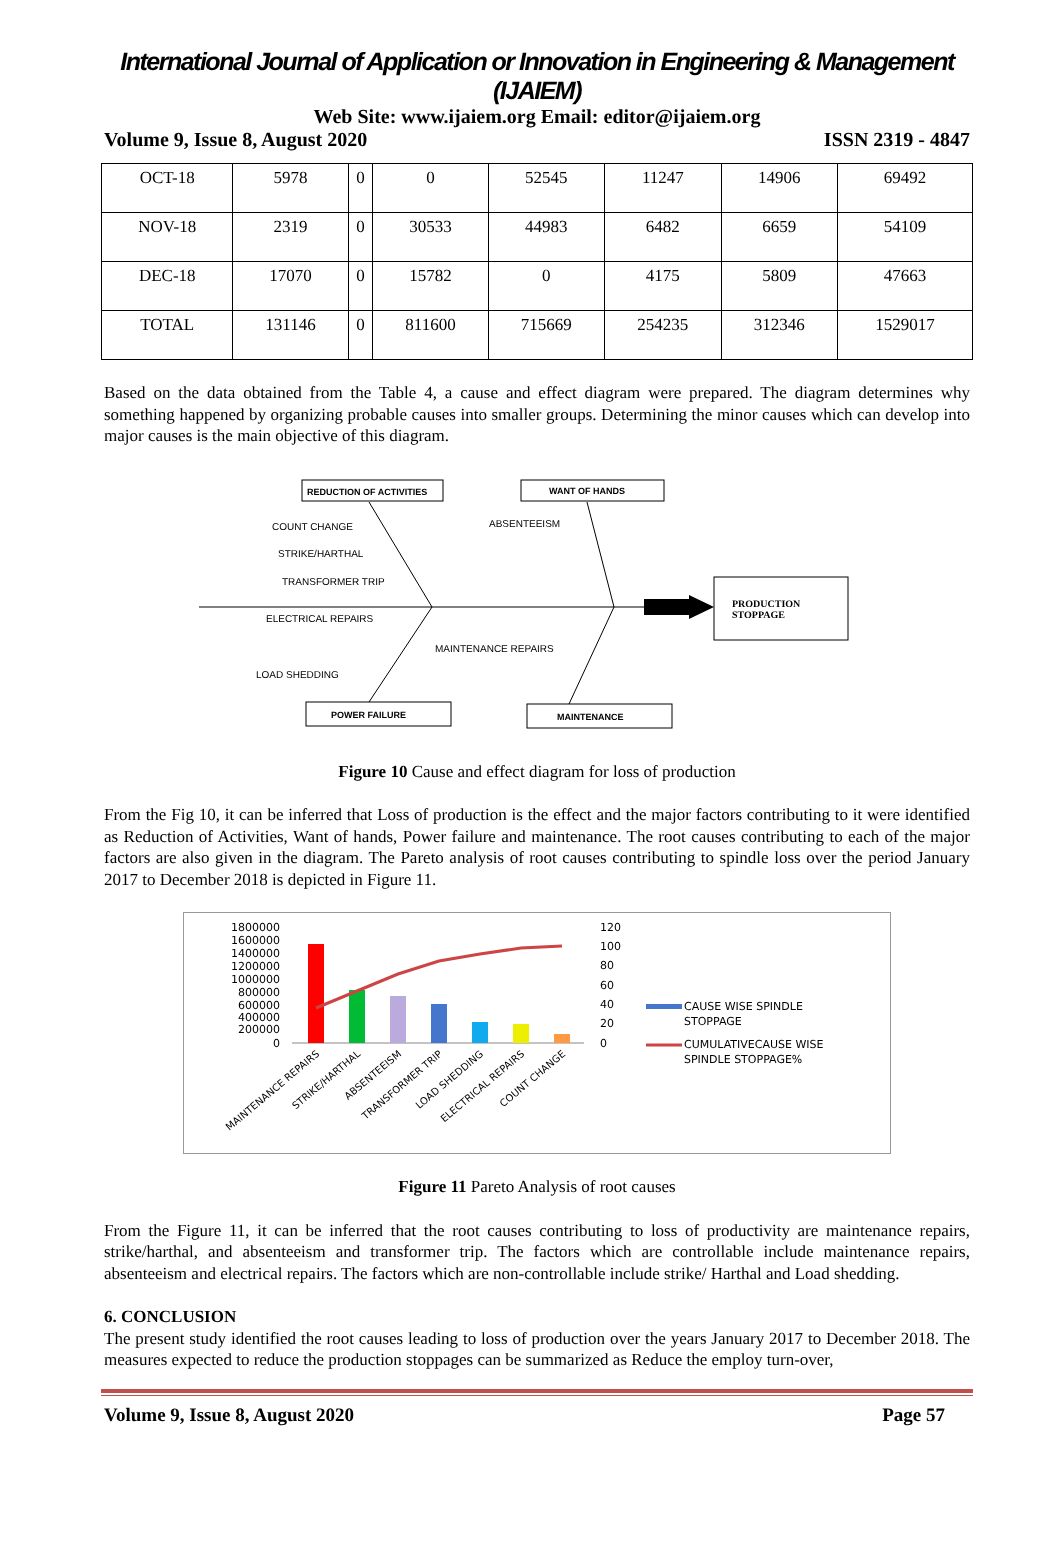International Journal of Application or Innovation in Engineering & Management (IJAIEM)
Web Site: www.ijaiem.org Email: editor@ijaiem.org
Volume 9, Issue 8, August 2020 ISSN 2319 - 4847
| OCT-18 | 5978 | 0 | 0 | 52545 | 11247 | 14906 | 69492 |
| NOV-18 | 2319 | 0 | 30533 | 44983 | 6482 | 6659 | 54109 |
| DEC-18 | 17070 | 0 | 15782 | 0 | 4175 | 5809 | 47663 |
| TOTAL | 131146 | 0 | 811600 | 715669 | 254235 | 312346 | 1529017 |
Based on the data obtained from the Table 4, a cause and effect diagram were prepared. The diagram determines why something happened by organizing probable causes into smaller groups. Determining the minor causes which can develop into major causes is the main objective of this diagram.
PRODUCTION
STOPPAGE
REDUCTION OF ACTIVITIES
WANT OF HANDS
POWER FAILURE
MAINTENANCE
COUNT CHANGE
STRIKE/HARTHAL
TRANSFORMER TRIP
ABSENTEEISM
ELECTRICAL REPAIRS
MAINTENANCE REPAIRS
LOAD SHEDDING
Figure 10 Cause and effect diagram for loss of production
From the Fig 10, it can be inferred that Loss of production is the effect and the major factors contributing to it were identified as Reduction of Activities, Want of hands, Power failure and maintenance. The root causes contributing to each of the major factors are also given in the diagram. The Pareto analysis of root causes contributing to spindle loss over the period January 2017 to December 2018 is depicted in Figure 11.
1800000
1600000
1400000
1200000
1000000
800000
600000
400000
200000
0
120
100
80
60
40
20
0
CAUSE WISE SPINDLE
STOPPAGE
CUMULATIVECAUSE WISE
SPINDLE STOPPAGE%
MAINTENANCE REPAIRS
STRIKE/HARTHAL
ABSENTEEISM
TRANSFORMER TRIP
LOAD SHEDDING
ELECTRICAL REPAIRS
COUNT CHANGE
Figure 11 Pareto Analysis of root causes
From the Figure 11, it can be inferred that the root causes contributing to loss of productivity are maintenance repairs, strike/harthal, and absenteeism and transformer trip. The factors which are controllable include maintenance repairs, absenteeism and electrical repairs. The factors which are non-controllable include strike/ Harthal and Load shedding.
6. CONCLUSION
The present study identified the root causes leading to loss of production over the years January 2017 to December 2018. The measures expected to reduce the production stoppages can be summarized as Reduce the employ turn-over,
Volume 9, Issue 8, August 2020 Page 57